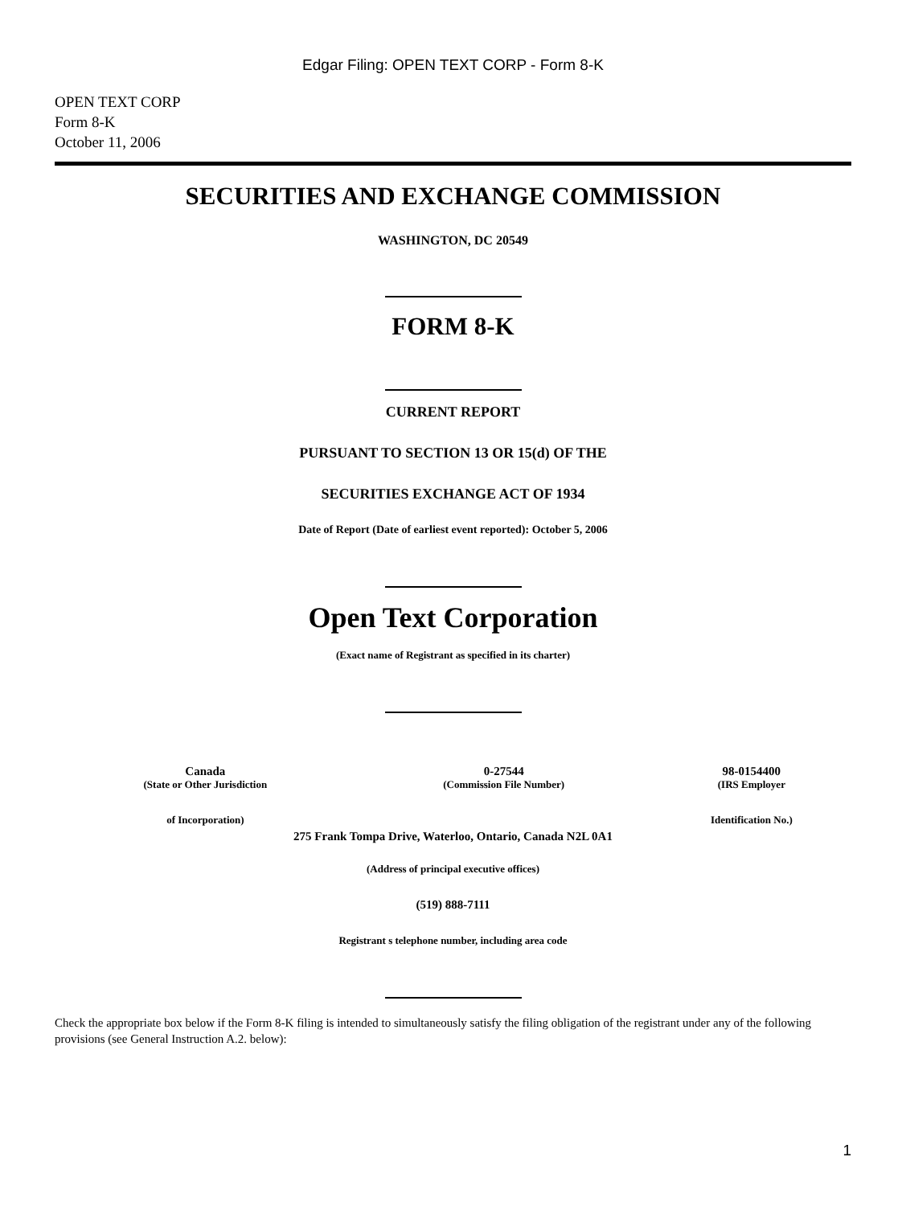Edgar Filing: OPEN TEXT CORP - Form 8-K
OPEN TEXT CORP
Form 8-K
October 11, 2006
SECURITIES AND EXCHANGE COMMISSION
WASHINGTON, DC 20549
FORM 8-K
CURRENT REPORT
PURSUANT TO SECTION 13 OR 15(d) OF THE
SECURITIES EXCHANGE ACT OF 1934
Date of Report (Date of earliest event reported): October 5, 2006
Open Text Corporation
(Exact name of Registrant as specified in its charter)
| Canada | 0-27544 | 98-0154400 |
| (State or Other Jurisdiction | (Commission File Number) | (IRS Employer |
| of Incorporation) | | Identification No.) |
275 Frank Tompa Drive, Waterloo, Ontario, Canada N2L 0A1
(Address of principal executive offices)
(519) 888-7111
Registrant s telephone number, including area code
Check the appropriate box below if the Form 8-K filing is intended to simultaneously satisfy the filing obligation of the registrant under any of the following provisions (see General Instruction A.2. below):
1